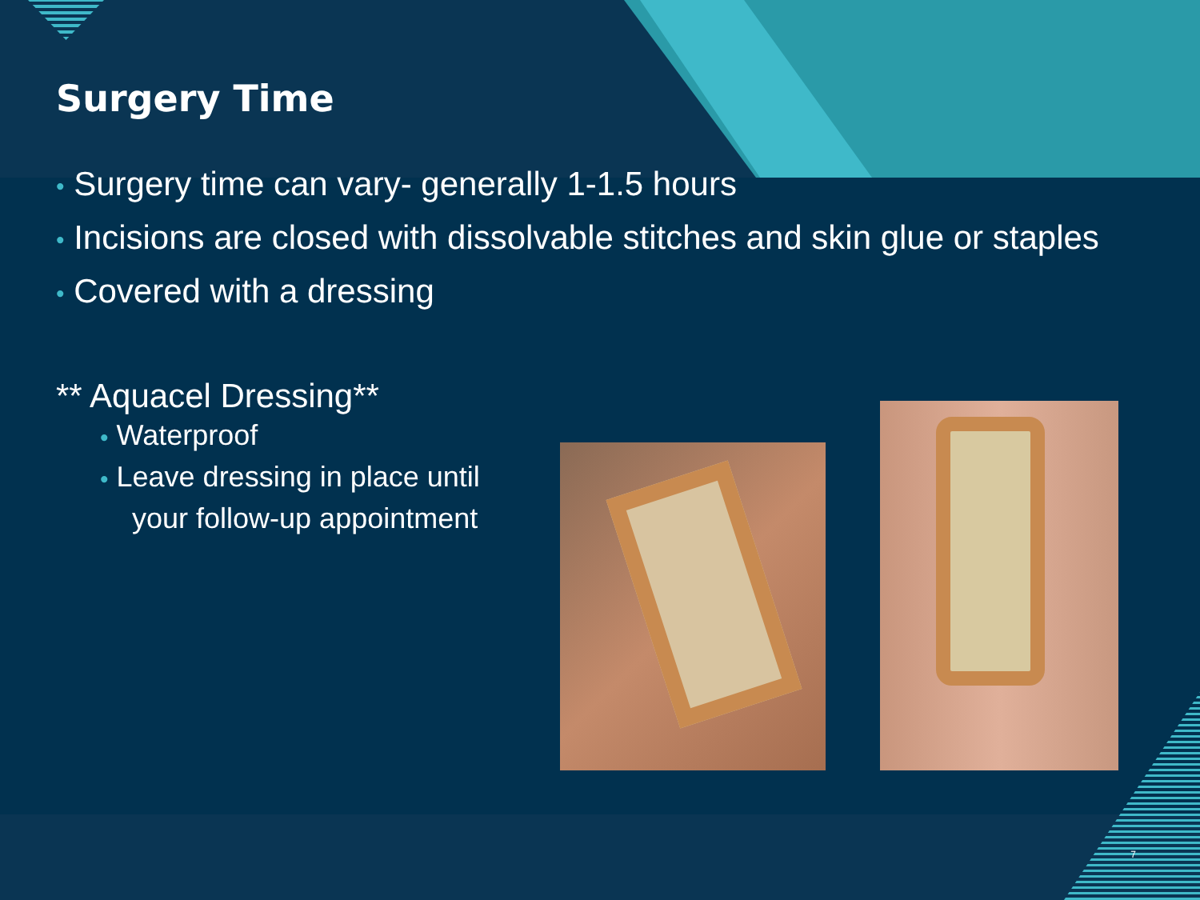Surgery Time
• Surgery time can vary- generally 1-1.5 hours
• Incisions are closed with dissolvable stitches and skin glue or staples
• Covered with a dressing
** Aquacel Dressing**
• Waterproof
• Leave dressing in place until
your follow-up appointment
7